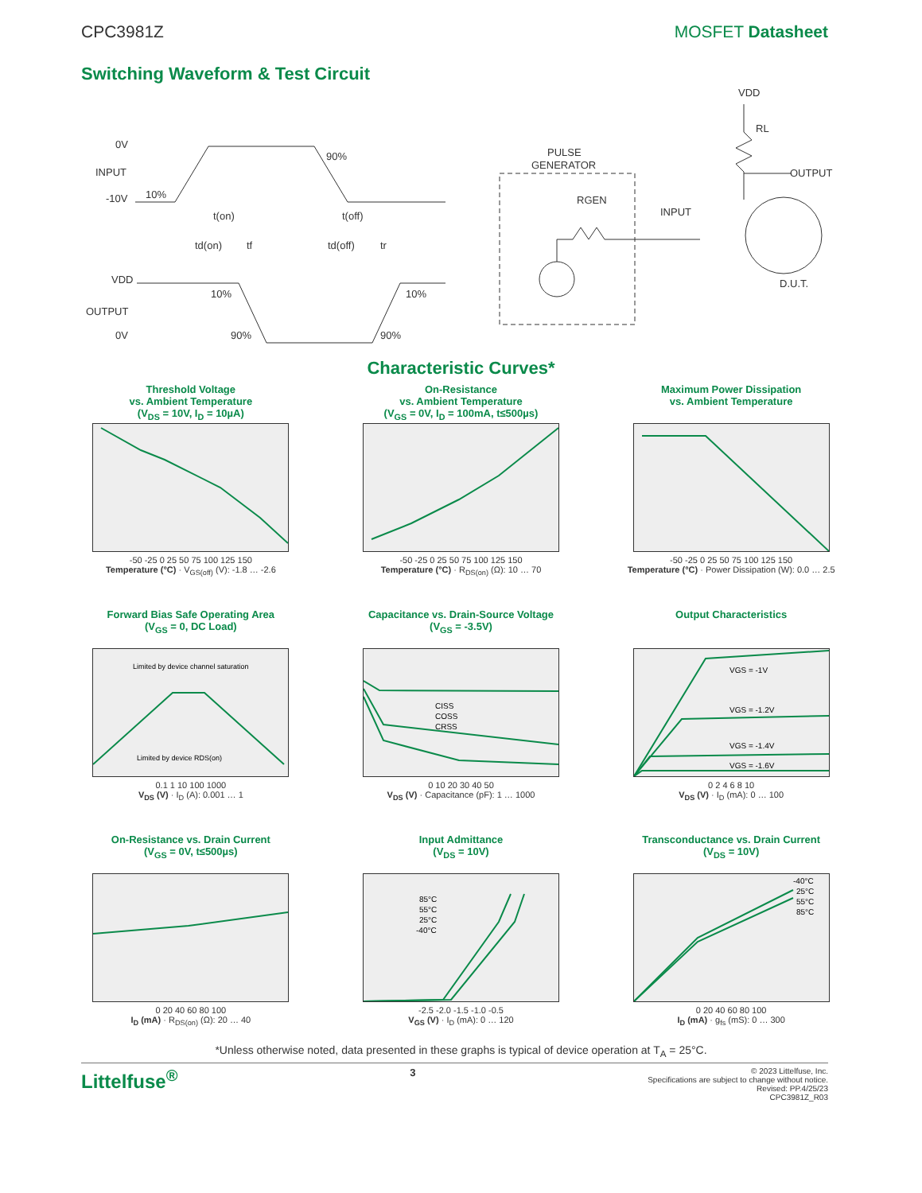CPC3981Z MOSFET Datasheet
Switching Waveform & Test Circuit
0V
INPUT
-10V
10%
90%
t(on)
t(off)
td(on)
tf
td(off)
tr
VDD
10%
10%
OUTPUT
0V
90%
90%
PULSE
GENERATOR
RGEN
INPUT
VDD
RL
OUTPUT
D.U.T.
Characteristic Curves*
Threshold Voltage
vs. Ambient Temperature
(V<sub>DS</sub> = 10V, I<sub>D</sub> = 10µA)
-50 -25 0 25 50 75 100 125 150
Temperature (°C) · V<sub>GS(off)</sub> (V): -1.8 … -2.6
On-Resistance
vs. Ambient Temperature
(V<sub>GS</sub> = 0V, I<sub>D</sub> = 100mA, t≤500µs)
-50 -25 0 25 50 75 100 125 150
Temperature (°C) · R<sub>DS(on)</sub> (Ω): 10 … 70
Maximum Power Dissipation
vs. Ambient Temperature
-50 -25 0 25 50 75 100 125 150
Temperature (°C) · Power Dissipation (W): 0.0 … 2.5
Forward Bias Safe Operating Area
(V<sub>GS</sub> = 0, DC Load)
Limited by device channel saturation
Limited by device RDS(on)
0.1 1 10 100 1000
V<sub>DS</sub> (V) · I<sub>D</sub> (A): 0.001 … 1
Capacitance vs. Drain-Source Voltage
(V<sub>GS</sub> = -3.5V)
CISS
COSS
CRSS
0 10 20 30 40 50
V<sub>DS</sub> (V) · Capacitance (pF): 1 … 1000
Output Characteristics
VGS = -1V
VGS = -1.2V
VGS = -1.4V
VGS = -1.6V
0 2 4 6 8 10
V<sub>DS</sub> (V) · I<sub>D</sub> (mA): 0 … 100
On-Resistance vs. Drain Current
(V<sub>GS</sub> = 0V, t≤500µs)
0 20 40 60 80 100
I<sub>D</sub> (mA) · R<sub>DS(on)</sub> (Ω): 20 … 40
Input Admittance
(V<sub>DS</sub> = 10V)
85°C
55°C
25°C
-40°C
-2.5 -2.0 -1.5 -1.0 -0.5
V<sub>GS</sub> (V) · I<sub>D</sub> (mA): 0 … 120
Transconductance vs. Drain Current
(V<sub>DS</sub> = 10V)
-40°C
25°C
55°C
85°C
0 20 40 60 80 100
I<sub>D</sub> (mA) · g<sub>fs</sub> (mS): 0 … 300
*Unless otherwise noted, data presented in these graphs is typical of device operation at T<sub>A</sub> = 25°C.
Littelfuse<sup>®</sup> 3 © 2023 Littelfuse, Inc.
Specifications are subject to change without notice.
Revised: PP.4/25/23
CPC3981Z_R03